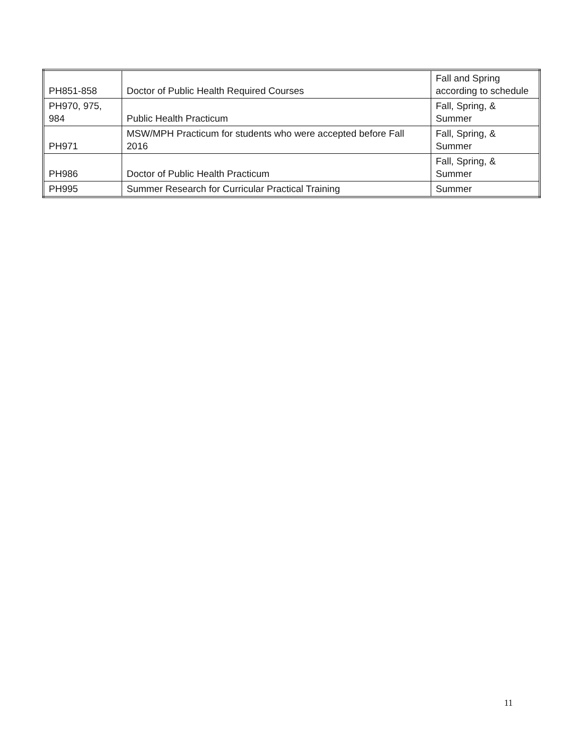| PH851-858 | Doctor of Public Health Required Courses | Fall and Spring according to schedule |
| PH970, 975, 984 | Public Health Practicum | Fall, Spring, & Summer |
| PH971 | MSW/MPH Practicum for students who were accepted before Fall 2016 | Fall, Spring, & Summer |
| PH986 | Doctor of Public Health Practicum | Fall, Spring, & Summer |
| PH995 | Summer Research for Curricular Practical Training | Summer |
11